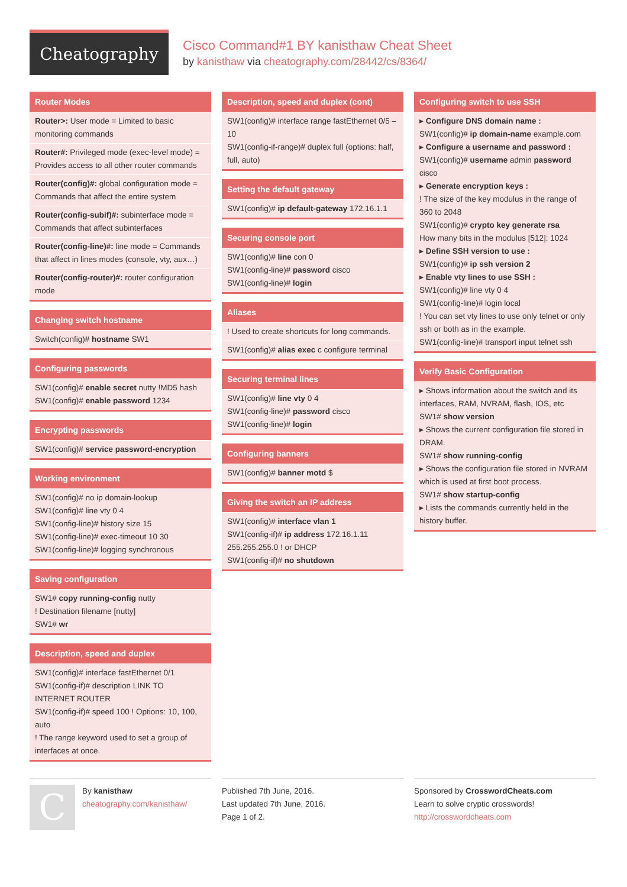Cheatography
Cisco Command#1 BY kanisthaw Cheat Sheet
by kanisthaw via cheatography.com/28442/cs/8364/
Router Modes
Router>: User mode = Limited to basic monitoring commands
Router#: Privileged mode (exec-level mode) = Provides access to all other router commands
Router(config)#: global configuration mode = Commands that affect the entire system
Router(config-subif)#: subinterface mode = Commands that affect subinterfaces
Router(config-line)#: line mode = Commands that affect in lines modes (console, vty, aux…)
Router(config-router)#: router configuration mode
Changing switch hostname
Switch(config)# hostname SW1
Configuring passwords
SW1(config)# enable secret nutty !MD5 hash
SW1(config)# enable password 1234
Encrypting passwords
SW1(config)# service password-encryption
Working environment
SW1(config)# no ip domain-lookup
SW1(config)# line vty 0 4
SW1(config-line)# history size 15
SW1(config-line)# exec-timeout 10 30
SW1(config-line)# logging synchronous
Saving configuration
SW1# copy running-config nutty
! Destination filename [nutty]
SW1# wr
Description, speed and duplex
SW1(config)# interface fastEthernet 0/1
SW1(config-if)# description LINK TO INTERNET ROUTER
SW1(config-if)# speed 100 ! Options: 10, 100, auto
! The range keyword used to set a group of interfaces at once.
Description, speed and duplex (cont)
SW1(config)# interface range fastEthernet 0/5 – 10
SW1(config-if-range)# duplex full (options: half, full, auto)
Setting the default gateway
SW1(config)# ip default-gateway 172.16.1.1
Securing console port
SW1(config)# line con 0
SW1(config-line)# password cisco
SW1(config-line)# login
Aliases
! Used to create shortcuts for long commands.
SW1(config)# alias exec c configure terminal
Securing terminal lines
SW1(config)# line vty 0 4
SW1(config-line)# password cisco
SW1(config-line)# login
Configuring banners
SW1(config)# banner motd $
Giving the switch an IP address
SW1(config)# interface vlan 1
SW1(config-if)# ip address 172.16.1.11 255.255.255.0 ! or DHCP
SW1(config-if)# no shutdown
Configuring switch to use SSH
▸ Configure DNS domain name :
SW1(config)# ip domain-name example.com
▸ Configure a username and password :
SW1(config)# username admin password cisco
▸ Generate encryption keys :
! The size of the key modulus in the range of 360 to 2048
SW1(config)# crypto key generate rsa
How many bits in the modulus [512]: 1024
▸ Define SSH version to use :
SW1(config)# ip ssh version 2
▸ Enable vty lines to use SSH :
SW1(config)# line vty 0 4
SW1(config-line)# login local
! You can set vty lines to use only telnet or only ssh or both as in the example.
SW1(config-line)# transport input telnet ssh
Verify Basic Configuration
▸ Shows information about the switch and its interfaces, RAM, NVRAM, flash, IOS, etc
SW1# show version
▸ Shows the current configuration file stored in DRAM.
SW1# show running-config
▸ Shows the configuration file stored in NVRAM which is used at first boot process.
SW1# show startup-config
▸ Lists the commands currently held in the history buffer.
C
By kanisthaw
cheatography.com/kanisthaw/
Published 7th June, 2016.
Last updated 7th June, 2016.
Page 1 of 2.
Sponsored by CrosswordCheats.com
Learn to solve cryptic crosswords!
http://crosswordcheats.com